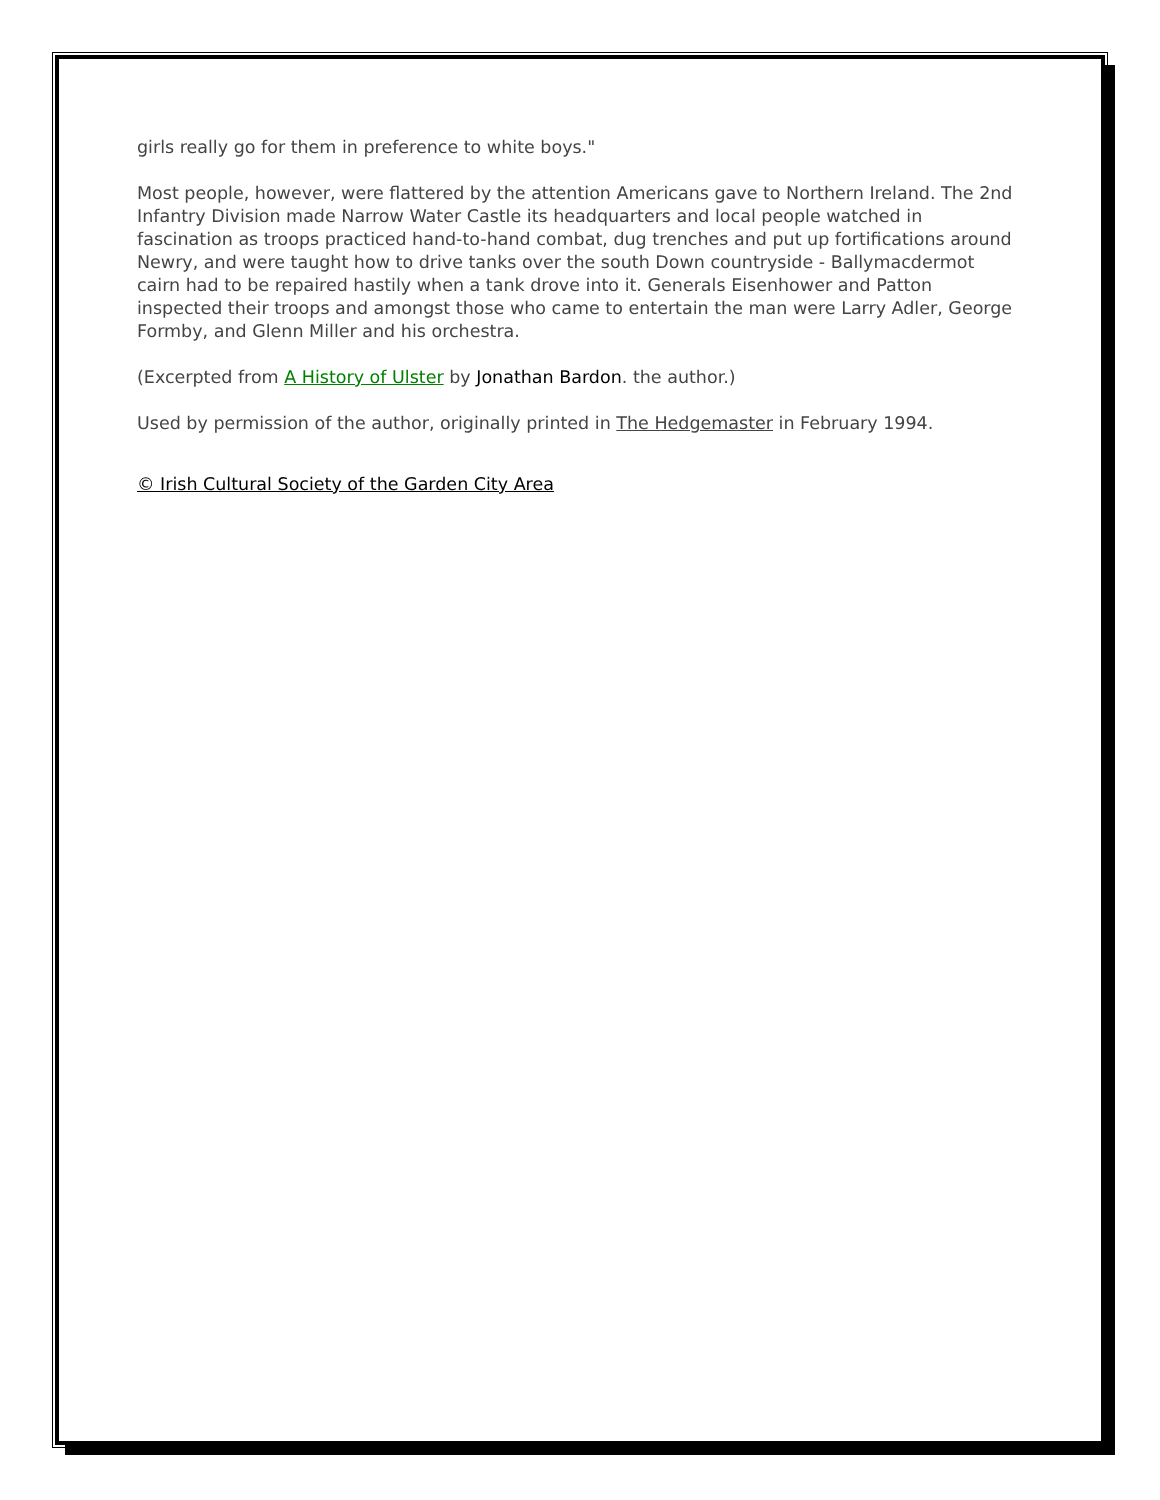girls really go for them in preference to white boys."
Most people, however, were flattered by the attention Americans gave to Northern Ireland. The 2nd Infantry Division made Narrow Water Castle its headquarters and local people watched in fascination as troops practiced hand-to-hand combat, dug trenches and put up fortifications around Newry, and were taught how to drive tanks over the south Down countryside - Ballymacdermot cairn had to be repaired hastily when a tank drove into it. Generals Eisenhower and Patton inspected their troops and amongst those who came to entertain the man were Larry Adler, George Formby, and Glenn Miller and his orchestra.
(Excerpted from A History of Ulster by Jonathan Bardon. the author.)
Used by permission of the author, originally printed in The Hedgemaster in February 1994.
© Irish Cultural Society of the Garden City Area